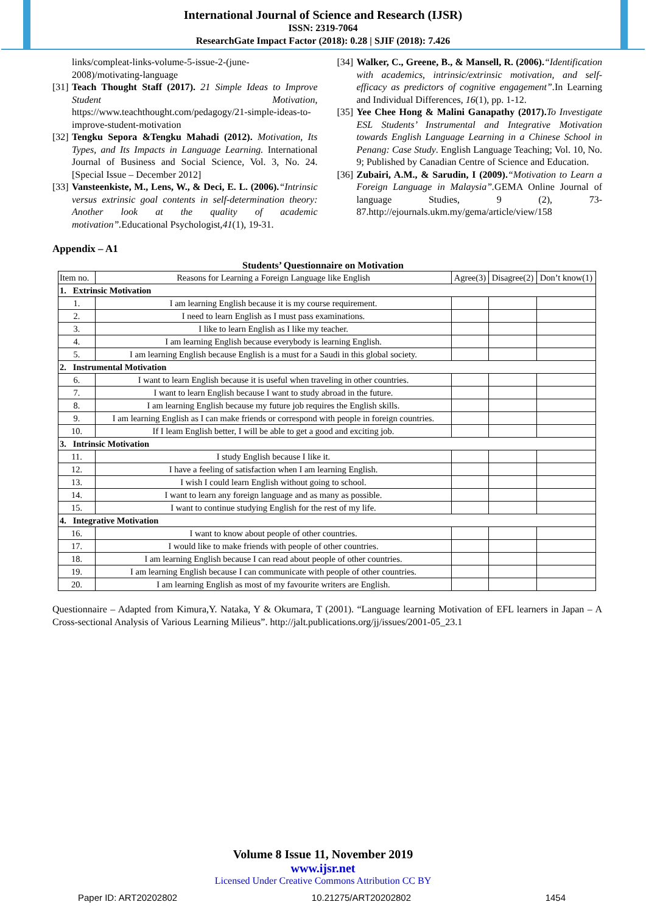International Journal of Science and Research (IJSR)
ISSN: 2319-7064
ResearchGate Impact Factor (2018): 0.28 | SJIF (2018): 7.426
links/compleat-links-volume-5-issue-2-(june-2008)/motivating-language
[31] Teach Thought Staff (2017). 21 Simple Ideas to Improve Student Motivation, https://www.teachthought.com/pedagogy/21-simple-ideas-to-improve-student-motivation
[32] Tengku Sepora &Tengku Mahadi (2012). Motivation, Its Types, and Its Impacts in Language Learning. International Journal of Business and Social Science, Vol. 3, No. 24. [Special Issue – December 2012]
[33] Vansteenkiste, M., Lens, W., & Deci, E. L. (2006).“Intrinsic versus extrinsic goal contents in self-determination theory: Another look at the quality of academic motivation”. Educational Psychologist,41(1), 19-31.
[34] Walker, C., Greene, B., & Mansell, R. (2006).“Identification with academics, intrinsic/extrinsic motivation, and self- efficacy as predictors of cognitive engagement”. In Learning and Individual Differences, 16(1), pp. 1-12.
[35] Yee Chee Hong & Malini Ganapathy (2017). To Investigate ESL Students’ Instrumental and Integrative Motivation towards English Language Learning in a Chinese School in Penang: Case Study. English Language Teaching; Vol. 10, No. 9; Published by Canadian Centre of Science and Education.
[36] Zubairi, A.M., & Sarudin, I (2009).“Motivation to Learn a Foreign Language in Malaysia”. GEMA Online Journal of language Studies, 9 (2), 73-87.http://ejournals.ukm.my/gema/article/view/158
Appendix – A1
Students’ Questionnaire on Motivation
| Item no. | Reasons for Learning a Foreign Language like English | Agree(3) | Disagree(2) | Don’t know(1) |
| --- | --- | --- | --- | --- |
| 1. Extrinsic Motivation | | | | |
| 1. | I am learning English because it is my course requirement. | | | |
| 2. | I need to learn English as I must pass examinations. | | | |
| 3. | I like to learn English as I like my teacher. | | | |
| 4. | I am learning English because everybody is learning English. | | | |
| 5. | I am learning English because English is a must for a Saudi in this global society. | | | |
| 2. Instrumental Motivation | | | | |
| 6. | I want to learn English because it is useful when traveling in other countries. | | | |
| 7. | I want to learn English because I want to study abroad in the future. | | | |
| 8. | I am learning English because my future job requires the English skills. | | | |
| 9. | I am learning English as I can make friends or correspond with people in foreign countries. | | | |
| 10. | If I leam English better, I will be able to get a good and exciting job. | | | |
| 3. Intrinsic Motivation | | | | |
| 11. | I study English because I like it. | | | |
| 12. | I have a feeling of satisfaction when I am learning English. | | | |
| 13. | I wish I could learn English without going to school. | | | |
| 14. | I want to learn any foreign language and as many as possible. | | | |
| 15. | I want to continue studying English for the rest of my life. | | | |
| 4. Integrative Motivation | | | | |
| 16. | I want to know about people of other countries. | | | |
| 17. | I would like to make friends with people of other countries. | | | |
| 18. | I am learning English because I can read about people of other countries. | | | |
| 19. | I am learning English because I can communicate with people of other countries. | | | |
| 20. | I am learning English as most of my favourite writers are English. | | | |
Questionnaire – Adapted from Kimura,Y. Nataka, Y & Okumara, T (2001). “Language learning Motivation of EFL learners in Japan – A Cross-sectional Analysis of Various Learning Milieus”. http://jalt.publications.org/jj/issues/2001-05_23.1
Volume 8 Issue 11, November 2019
www.ijsr.net
Licensed Under Creative Commons Attribution CC BY
Paper ID: ART20202802 10.21275/ART20202802 1454